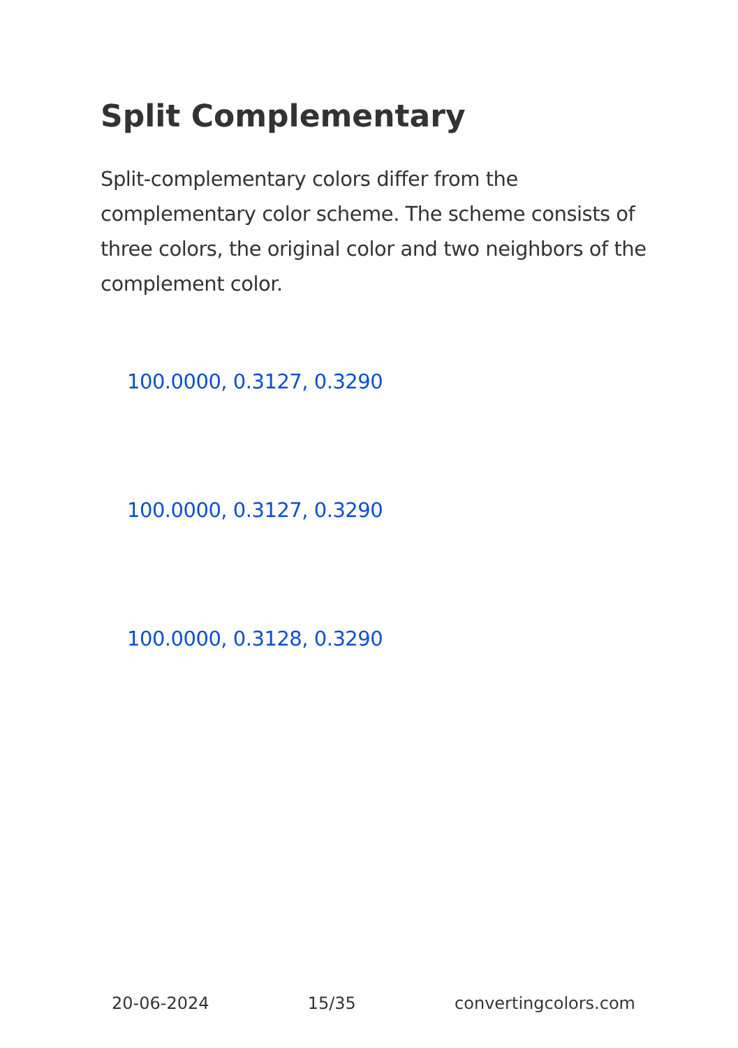Split Complementary
Split-complementary colors differ from the complementary color scheme. The scheme consists of three colors, the original color and two neighbors of the complement color.
100.0000, 0.3127, 0.3290
100.0000, 0.3127, 0.3290
100.0000, 0.3128, 0.3290
20-06-2024 15/35 convertingcolors.com